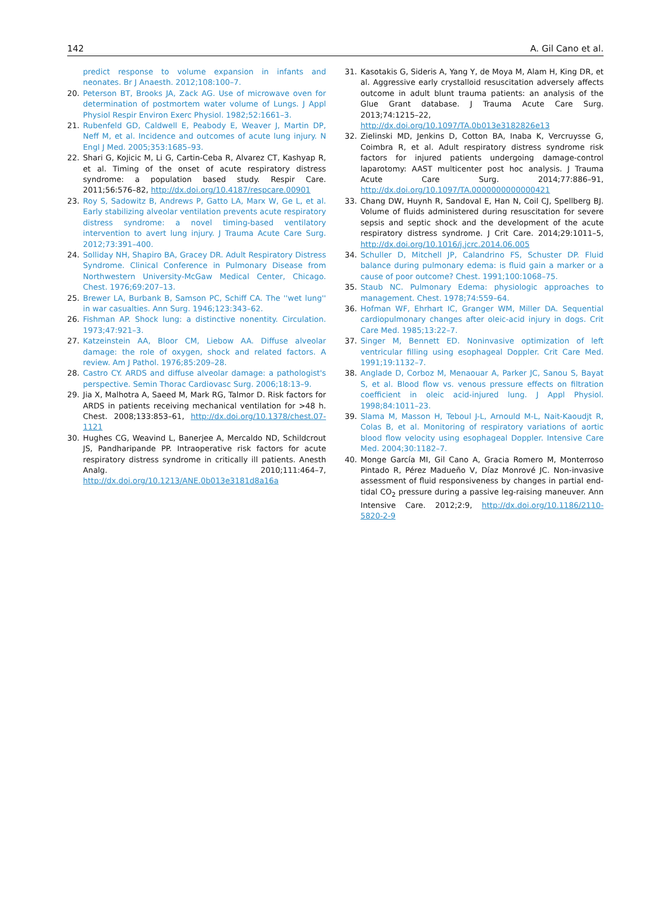142 A. Gil Cano et al.
predict response to volume expansion in infants and neonates. Br J Anaesth. 2012;108:100–7.
20. Peterson BT, Brooks JA, Zack AG. Use of microwave oven for determination of postmortem water volume of Lungs. J Appl Physiol Respir Environ Exerc Physiol. 1982;52:1661–3.
21. Rubenfeld GD, Caldwell E, Peabody E, Weaver J, Martin DP, Neff M, et al. Incidence and outcomes of acute lung injury. N Engl J Med. 2005;353:1685–93.
22. Shari G, Kojicic M, Li G, Cartin-Ceba R, Alvarez CT, Kashyap R, et al. Timing of the onset of acute respiratory distress syndrome: a population based study. Respir Care. 2011;56:576–82, http://dx.doi.org/10.4187/respcare.00901
23. Roy S, Sadowitz B, Andrews P, Gatto LA, Marx W, Ge L, et al. Early stabilizing alveolar ventilation prevents acute respiratory distress syndrome: a novel timing-based ventilatory intervention to avert lung injury. J Trauma Acute Care Surg. 2012;73:391–400.
24. Solliday NH, Shapiro BA, Gracey DR. Adult Respiratory Distress Syndrome. Clinical Conference in Pulmonary Disease from Northwestern University-McGaw Medical Center, Chicago. Chest. 1976;69:207–13.
25. Brewer LA, Burbank B, Samson PC, Schiff CA. The ''wet lung'' in war casualties. Ann Surg. 1946;123:343–62.
26. Fishman AP. Shock lung: a distinctive nonentity. Circulation. 1973;47:921–3.
27. Katzeinstein AA, Bloor CM, Liebow AA. Diffuse alveolar damage: the role of oxygen, shock and related factors. A review. Am J Pathol. 1976;85:209–28.
28. Castro CY. ARDS and diffuse alveolar damage: a pathologist's perspective. Semin Thorac Cardiovasc Surg. 2006;18:13–9.
29. Jia X, Malhotra A, Saeed M, Mark RG, Talmor D. Risk factors for ARDS in patients receiving mechanical ventilation for >48 h. Chest. 2008;133:853–61, http://dx.doi.org/10.1378/chest.07-1121
30. Hughes CG, Weavind L, Banerjee A, Mercaldo ND, Schildcrout JS, Pandharipande PP. Intraoperative risk factors for acute respiratory distress syndrome in critically ill patients. Anesth Analg. 2010;111:464–7, http://dx.doi.org/10.1213/ANE.0b013e3181d8a16a
31. Kasotakis G, Sideris A, Yang Y, de Moya M, Alam H, King DR, et al. Aggressive early crystalloid resuscitation adversely affects outcome in adult blunt trauma patients: an analysis of the Glue Grant database. J Trauma Acute Care Surg. 2013;74:1215–22, http://dx.doi.org/10.1097/TA.0b013e3182826e13
32. Zielinski MD, Jenkins D, Cotton BA, Inaba K, Vercruysse G, Coimbra R, et al. Adult respiratory distress syndrome risk factors for injured patients undergoing damage-control laparotomy: AAST multicenter post hoc analysis. J Trauma Acute Care Surg. 2014;77:886–91, http://dx.doi.org/10.1097/TA.0000000000000421
33. Chang DW, Huynh R, Sandoval E, Han N, Coil CJ, Spellberg BJ. Volume of fluids administered during resuscitation for severe sepsis and septic shock and the development of the acute respiratory distress syndrome. J Crit Care. 2014;29:1011–5, http://dx.doi.org/10.1016/j.jcrc.2014.06.005
34. Schuller D, Mitchell JP, Calandrino FS, Schuster DP. Fluid balance during pulmonary edema: is fluid gain a marker or a cause of poor outcome? Chest. 1991;100:1068–75.
35. Staub NC. Pulmonary Edema: physiologic approaches to management. Chest. 1978;74:559–64.
36. Hofman WF, Ehrhart IC, Granger WM, Miller DA. Sequential cardiopulmonary changes after oleic-acid injury in dogs. Crit Care Med. 1985;13:22–7.
37. Singer M, Bennett ED. Noninvasive optimization of left ventricular filling using esophageal Doppler. Crit Care Med. 1991;19:1132–7.
38. Anglade D, Corboz M, Menaouar A, Parker JC, Sanou S, Bayat S, et al. Blood flow vs. venous pressure effects on filtration coefficient in oleic acid-injured lung. J Appl Physiol. 1998;84:1011–23.
39. Slama M, Masson H, Teboul J-L, Arnould M-L, Nait-Kaoudjt R, Colas B, et al. Monitoring of respiratory variations of aortic blood flow velocity using esophageal Doppler. Intensive Care Med. 2004;30:1182–7.
40. Monge García MI, Gil Cano A, Gracia Romero M, Monterroso Pintado R, Pérez Madueño V, Díaz Monrové JC. Non-invasive assessment of fluid responsiveness by changes in partial end-tidal CO<sub>2</sub> pressure during a passive leg-raising maneuver. Ann Intensive Care. 2012;2:9, http://dx.doi.org/10.1186/2110-5820-2-9